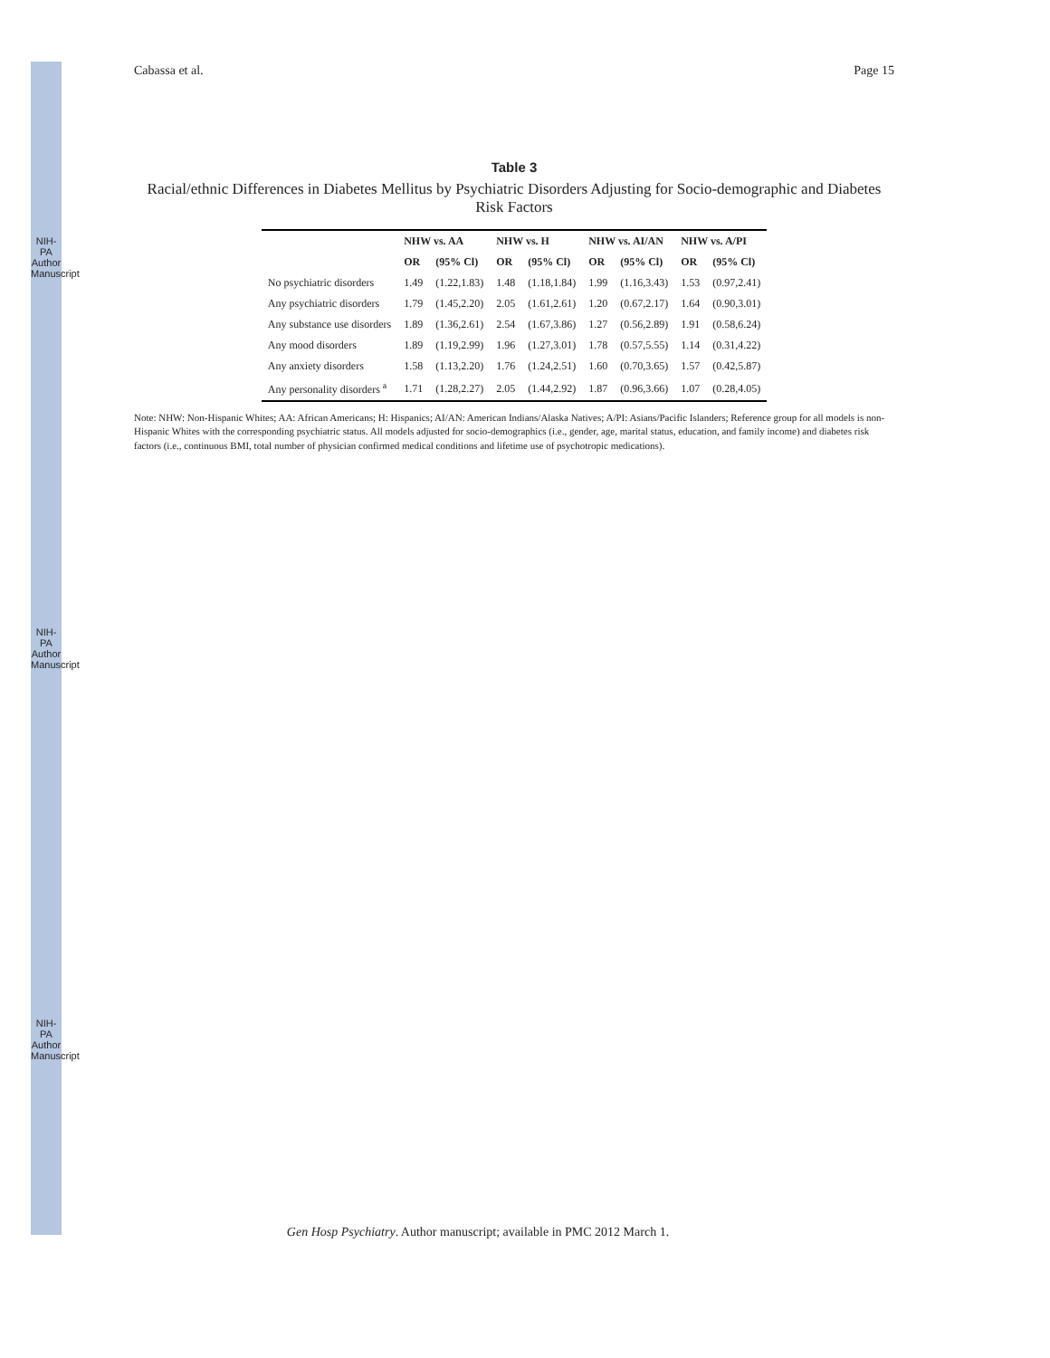NIH-PA Author Manuscript
NIH-PA Author Manuscript
NIH-PA Author Manuscript
Cabassa et al. Page 15
Table 3
Racial/ethnic Differences in Diabetes Mellitus by Psychiatric Disorders Adjusting for Socio-demographic and Diabetes Risk Factors
| | NHW vs. AA | | NHW vs. H | | NHW vs. AI/AN | | NHW vs. A/PI | |
| --- | --- | --- | --- | --- | --- | --- | --- | --- |
| | OR | (95% Cl) | OR | (95% Cl) | OR | (95% Cl) | OR | (95% Cl) |
| No psychiatric disorders | 1.49 | (1.22,1.83) | 1.48 | (1.18,1.84) | 1.99 | (1.16,3.43) | 1.53 | (0.97,2.41) |
| Any psychiatric disorders | 1.79 | (1.45,2.20) | 2.05 | (1.61,2.61) | 1.20 | (0.67,2.17) | 1.64 | (0.90,3.01) |
| Any substance use disorders | 1.89 | (1.36,2.61) | 2.54 | (1.67,3.86) | 1.27 | (0.56,2.89) | 1.91 | (0.58,6.24) |
| Any mood disorders | 1.89 | (1.19,2.99) | 1.96 | (1.27,3.01) | 1.78 | (0.57,5.55) | 1.14 | (0.31,4.22) |
| Any anxiety disorders | 1.58 | (1.13,2.20) | 1.76 | (1.24,2.51) | 1.60 | (0.70,3.65) | 1.57 | (0.42,5.87) |
| Any personality disorders <sup>a</sup> | 1.71 | (1.28,2.27) | 2.05 | (1.44,2.92) | 1.87 | (0.96,3.66) | 1.07 | (0.28,4.05) |
Note: NHW: Non-Hispanic Whites; AA: African Americans; H: Hispanics; AI/AN: American Indians/Alaska Natives; A/PI: Asians/Pacific Islanders; Reference group for all models is non-Hispanic Whites with the corresponding psychiatric status. All models adjusted for socio-demographics (i.e., gender, age, marital status, education, and family income) and diabetes risk factors (i.e., continuous BMI, total number of physician confirmed medical conditions and lifetime use of psychotropic medications).
Gen Hosp Psychiatry. Author manuscript; available in PMC 2012 March 1.